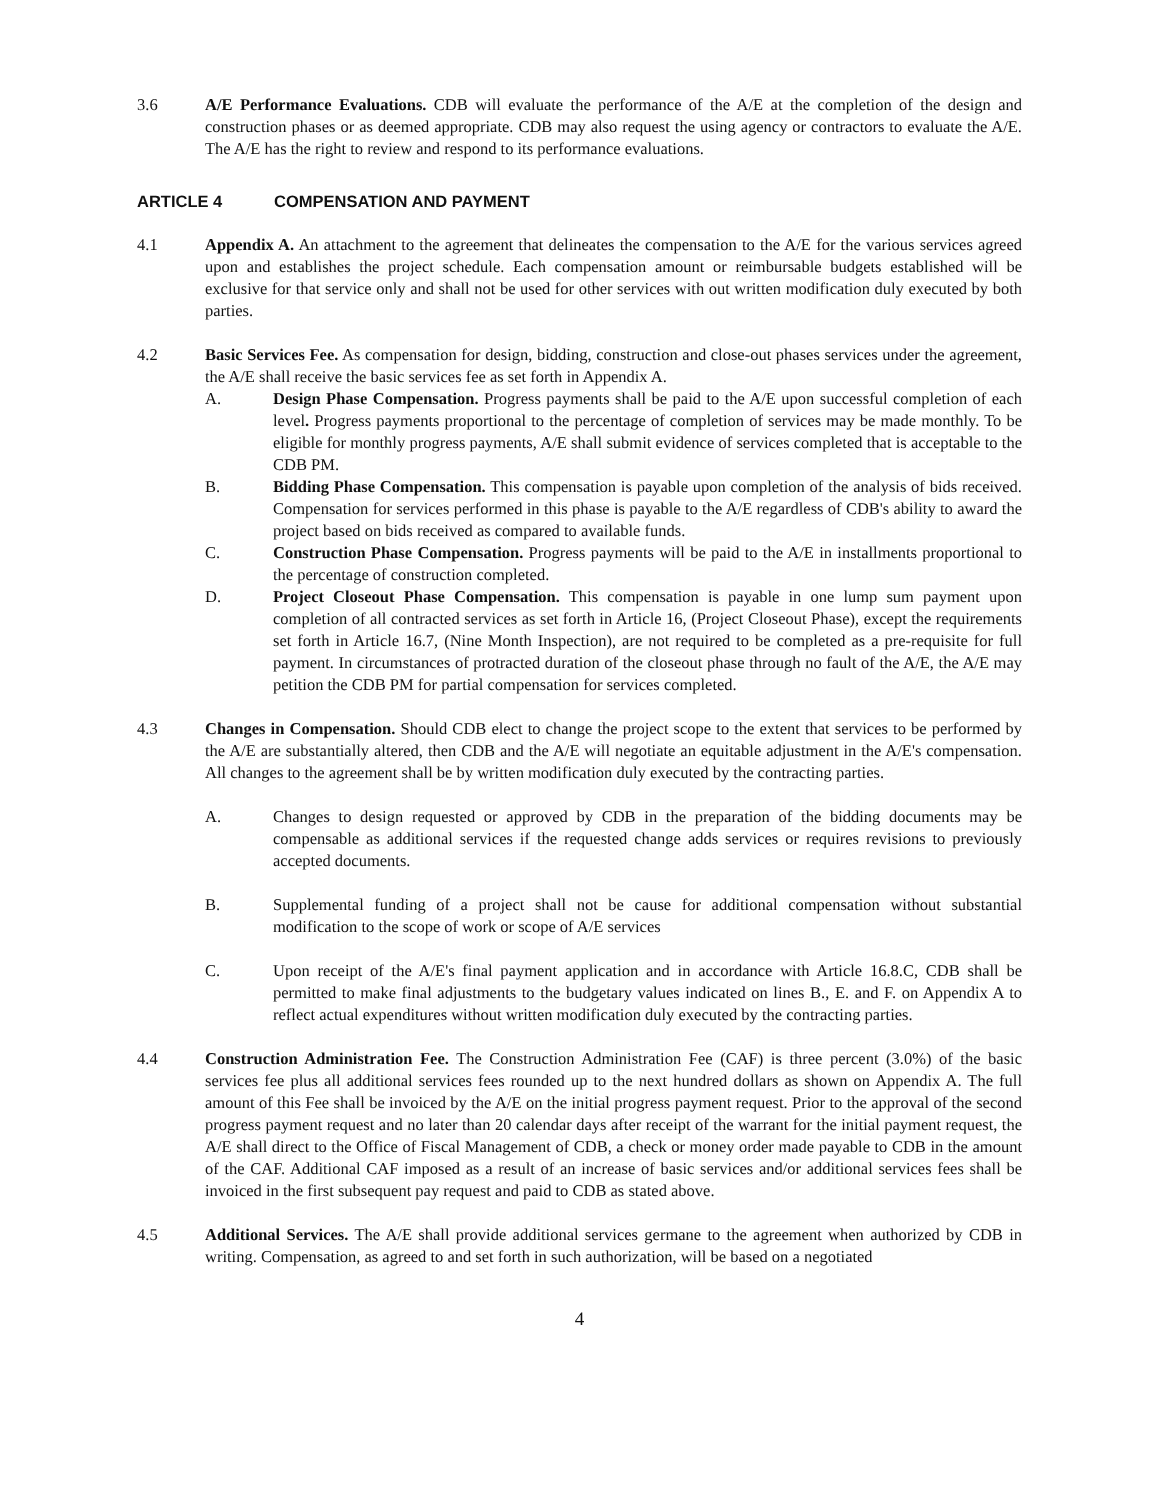3.6 A/E Performance Evaluations. CDB will evaluate the performance of the A/E at the completion of the design and construction phases or as deemed appropriate. CDB may also request the using agency or contractors to evaluate the A/E. The A/E has the right to review and respond to its performance evaluations.
ARTICLE 4 COMPENSATION AND PAYMENT
4.1 Appendix A. An attachment to the agreement that delineates the compensation to the A/E for the various services agreed upon and establishes the project schedule. Each compensation amount or reimbursable budgets established will be exclusive for that service only and shall not be used for other services with out written modification duly executed by both parties.
4.2 Basic Services Fee. As compensation for design, bidding, construction and close-out phases services under the agreement, the A/E shall receive the basic services fee as set forth in Appendix A.
A. Design Phase Compensation. Progress payments shall be paid to the A/E upon successful completion of each level. Progress payments proportional to the percentage of completion of services may be made monthly. To be eligible for monthly progress payments, A/E shall submit evidence of services completed that is acceptable to the CDB PM.
B. Bidding Phase Compensation. This compensation is payable upon completion of the analysis of bids received. Compensation for services performed in this phase is payable to the A/E regardless of CDB's ability to award the project based on bids received as compared to available funds.
C. Construction Phase Compensation. Progress payments will be paid to the A/E in installments proportional to the percentage of construction completed.
D. Project Closeout Phase Compensation. This compensation is payable in one lump sum payment upon completion of all contracted services as set forth in Article 16, (Project Closeout Phase), except the requirements set forth in Article 16.7, (Nine Month Inspection), are not required to be completed as a pre-requisite for full payment. In circumstances of protracted duration of the closeout phase through no fault of the A/E, the A/E may petition the CDB PM for partial compensation for services completed.
4.3 Changes in Compensation. Should CDB elect to change the project scope to the extent that services to be performed by the A/E are substantially altered, then CDB and the A/E will negotiate an equitable adjustment in the A/E's compensation. All changes to the agreement shall be by written modification duly executed by the contracting parties.
A. Changes to design requested or approved by CDB in the preparation of the bidding documents may be compensable as additional services if the requested change adds services or requires revisions to previously accepted documents.
B. Supplemental funding of a project shall not be cause for additional compensation without substantial modification to the scope of work or scope of A/E services
C. Upon receipt of the A/E's final payment application and in accordance with Article 16.8.C, CDB shall be permitted to make final adjustments to the budgetary values indicated on lines B., E. and F. on Appendix A to reflect actual expenditures without written modification duly executed by the contracting parties.
4.4 Construction Administration Fee. The Construction Administration Fee (CAF) is three percent (3.0%) of the basic services fee plus all additional services fees rounded up to the next hundred dollars as shown on Appendix A. The full amount of this Fee shall be invoiced by the A/E on the initial progress payment request. Prior to the approval of the second progress payment request and no later than 20 calendar days after receipt of the warrant for the initial payment request, the A/E shall direct to the Office of Fiscal Management of CDB, a check or money order made payable to CDB in the amount of the CAF. Additional CAF imposed as a result of an increase of basic services and/or additional services fees shall be invoiced in the first subsequent pay request and paid to CDB as stated above.
4.5 Additional Services. The A/E shall provide additional services germane to the agreement when authorized by CDB in writing. Compensation, as agreed to and set forth in such authorization, will be based on a negotiated
4